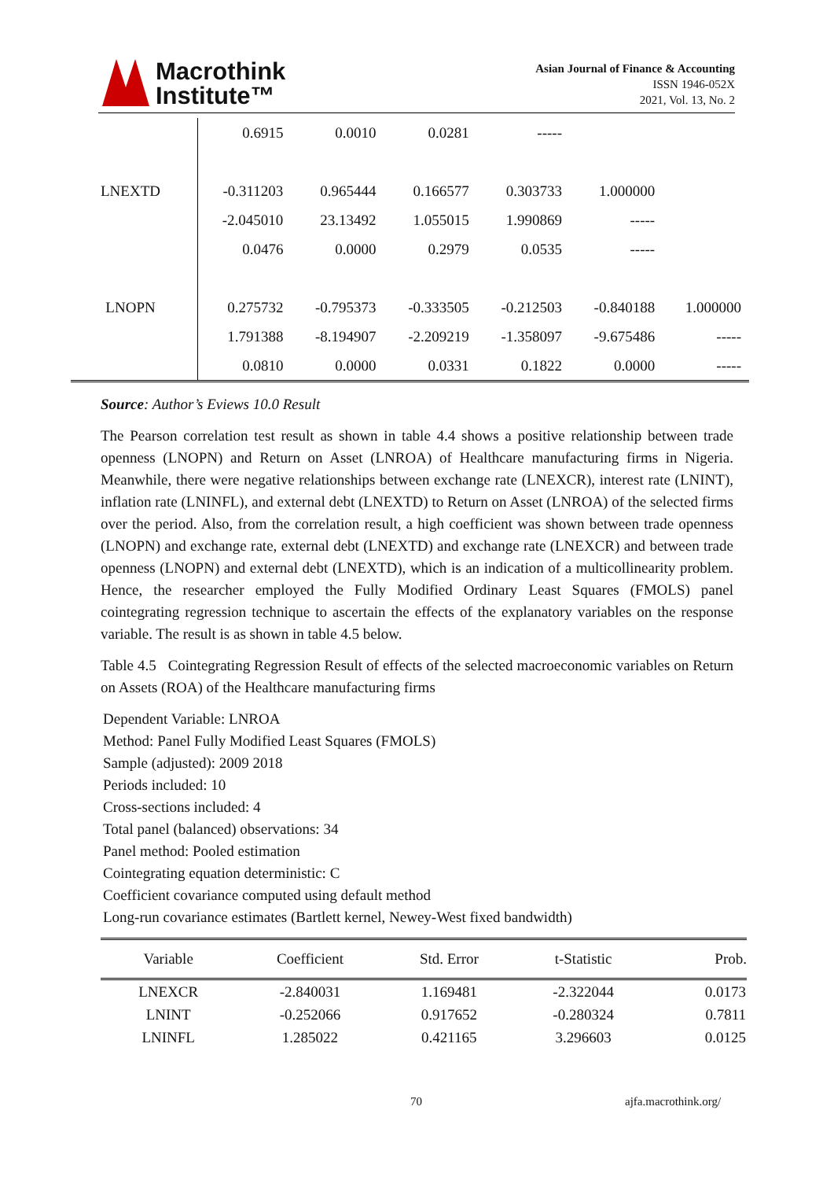Macrothink
Institute™
Asian Journal of Finance & Accounting
ISSN 1946-052X
2021, Vol. 13, No. 2
| | 0.6915 | 0.0010 | 0.0281 | ----- | | |
| LNEXTD | -0.311203 | 0.965444 | 0.166577 | 0.303733 | 1.000000 | |
| | -2.045010 | 23.13492 | 1.055015 | 1.990869 | ----- | |
| | 0.0476 | 0.0000 | 0.2979 | 0.0535 | ----- | |
| LNOPN | 0.275732 | -0.795373 | -0.333505 | -0.212503 | -0.840188 | 1.000000 |
| | 1.791388 | -8.194907 | -2.209219 | -1.358097 | -9.675486 | ----- |
| | 0.0810 | 0.0000 | 0.0331 | 0.1822 | 0.0000 | ----- |
Source: Author’s Eviews 10.0 Result
The Pearson correlation test result as shown in table 4.4 shows a positive relationship between trade openness (LNOPN) and Return on Asset (LNROA) of Healthcare manufacturing firms in Nigeria. Meanwhile, there were negative relationships between exchange rate (LNEXCR), interest rate (LNINT), inflation rate (LNINFL), and external debt (LNEXTD) to Return on Asset (LNROA) of the selected firms over the period. Also, from the correlation result, a high coefficient was shown between trade openness (LNOPN) and exchange rate, external debt (LNEXTD) and exchange rate (LNEXCR) and between trade openness (LNOPN) and external debt (LNEXTD), which is an indication of a multicollinearity problem. Hence, the researcher employed the Fully Modified Ordinary Least Squares (FMOLS) panel cointegrating regression technique to ascertain the effects of the explanatory variables on the response variable. The result is as shown in table 4.5 below.
Table 4.5 Cointegrating Regression Result of effects of the selected macroeconomic variables on Return on Assets (ROA) of the Healthcare manufacturing firms
Dependent Variable: LNROA
Method: Panel Fully Modified Least Squares (FMOLS)
Sample (adjusted): 2009 2018
Periods included: 10
Cross-sections included: 4
Total panel (balanced) observations: 34
Panel method: Pooled estimation
Cointegrating equation deterministic: C
Coefficient covariance computed using default method
Long-run covariance estimates (Bartlett kernel, Newey-West fixed bandwidth)
| Variable | Coefficient | Std. Error | t-Statistic | Prob. |
| --- | --- | --- | --- | --- |
| LNEXCR | -2.840031 | 1.169481 | -2.322044 | 0.0173 |
| LNINT | -0.252066 | 0.917652 | -0.280324 | 0.7811 |
| LNINFL | 1.285022 | 0.421165 | 3.296603 | 0.0125 |
70 ajfa.macrothink.org/